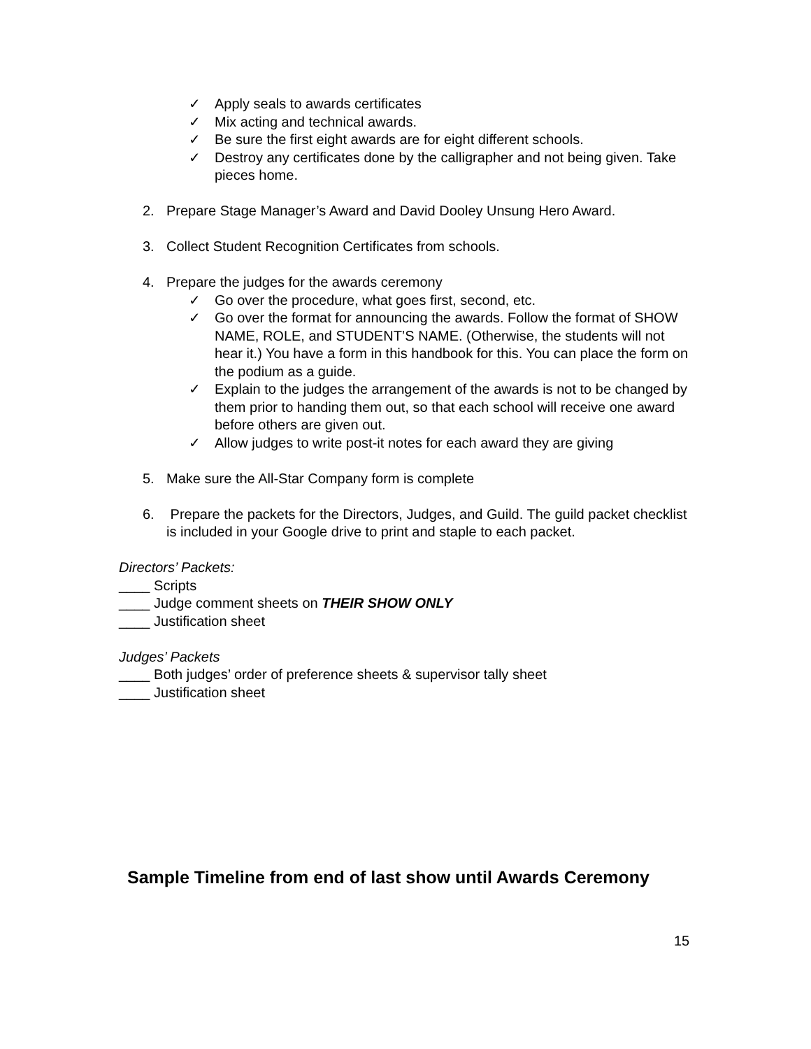✓ Apply seals to awards certificates
✓ Mix acting and technical awards.
✓ Be sure the first eight awards are for eight different schools.
✓ Destroy any certificates done by the calligrapher and not being given. Take pieces home.
2. Prepare Stage Manager’s Award and David Dooley Unsung Hero Award.
3. Collect Student Recognition Certificates from schools.
4. Prepare the judges for the awards ceremony
✓ Go over the procedure, what goes first, second, etc.
✓ Go over the format for announcing the awards. Follow the format of SHOW NAME, ROLE, and STUDENT’S NAME. (Otherwise, the students will not hear it.) You have a form in this handbook for this. You can place the form on the podium as a guide.
✓ Explain to the judges the arrangement of the awards is not to be changed by them prior to handing them out, so that each school will receive one award before others are given out.
✓ Allow judges to write post-it notes for each award they are giving
5. Make sure the All-Star Company form is complete
6. Prepare the packets for the Directors, Judges, and Guild. The guild packet checklist is included in your Google drive to print and staple to each packet.
Directors’ Packets:
____ Scripts
____ Judge comment sheets on THEIR SHOW ONLY
____ Justification sheet
Judges’ Packets
____ Both judges’ order of preference sheets & supervisor tally sheet
____ Justification sheet
Sample Timeline from end of last show until Awards Ceremony
15